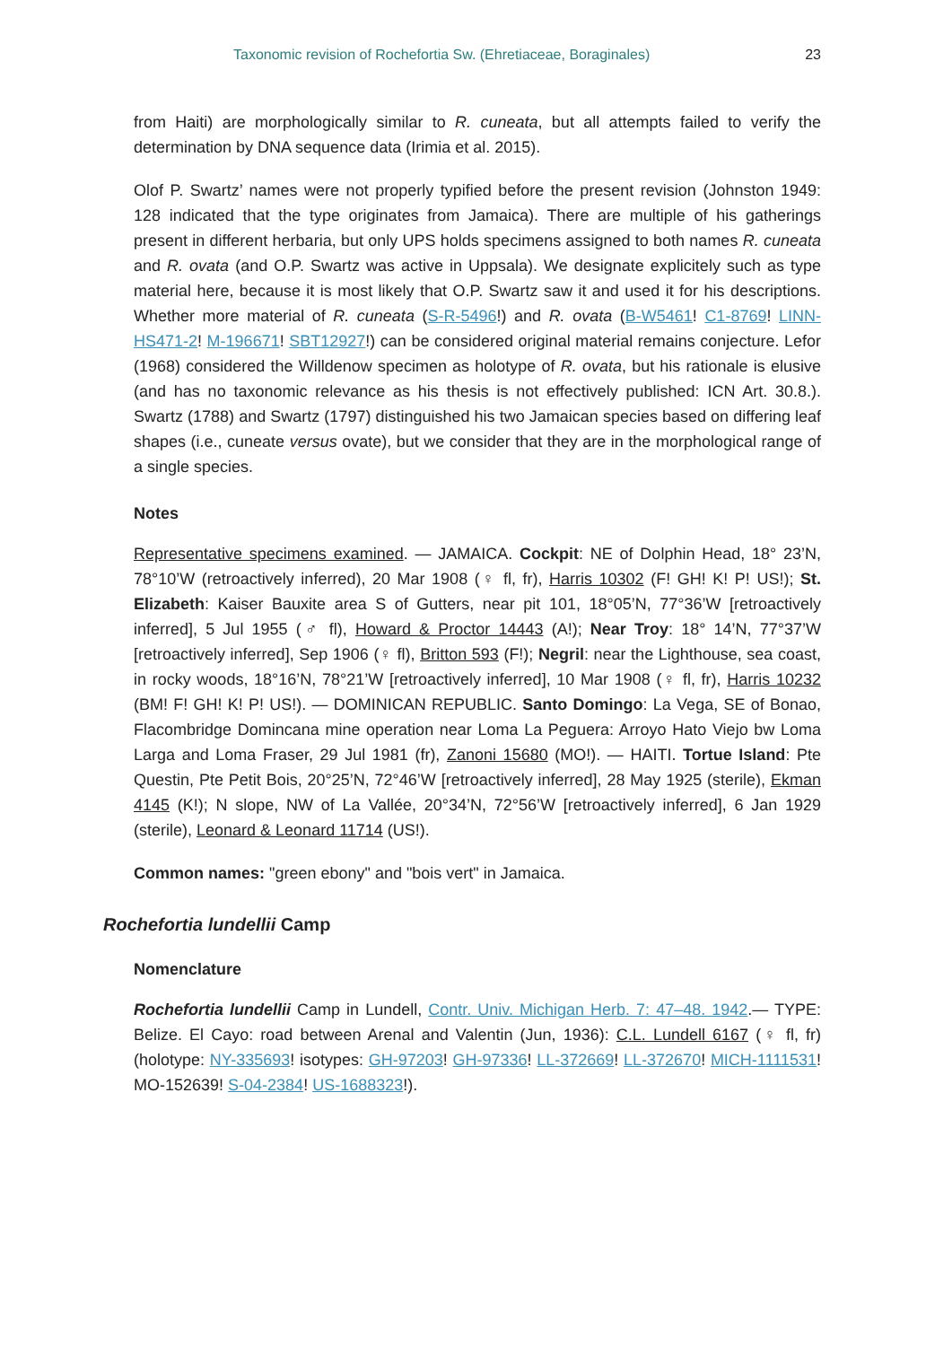Taxonomic revision of Rochefortia Sw. (Ehretiaceae, Boraginales) 23
from Haiti) are morphologically similar to R. cuneata, but all attempts failed to verify the determination by DNA sequence data (Irimia et al. 2015).
Olof P. Swartz’ names were not properly typified before the present revision (Johnston 1949: 128 indicated that the type originates from Jamaica). There are multiple of his gatherings present in different herbaria, but only UPS holds specimens assigned to both names R. cuneata and R. ovata (and O.P. Swartz was active in Uppsala). We designate explicitely such as type material here, because it is most likely that O.P. Swartz saw it and used it for his descriptions. Whether more material of R. cuneata (S-R-5496!) and R. ovata (B-W5461! C1-8769! LINN-HS471-2! M-196671! SBT12927!) can be considered original material remains conjecture. Lefor (1968) considered the Willdenow specimen as holotype of R. ovata, but his rationale is elusive (and has no taxonomic relevance as his thesis is not effectively published: ICN Art. 30.8.). Swartz (1788) and Swartz (1797) distinguished his two Jamaican species based on differing leaf shapes (i.e., cuneate versus ovate), but we consider that they are in the morphological range of a single species.
Notes
Representative specimens examined. — JAMAICA. Cockpit: NE of Dolphin Head, 18° 23’N, 78°10’W (retroactively inferred), 20 Mar 1908 (♀ fl, fr), Harris 10302 (F! GH! K! P! US!); St. Elizabeth: Kaiser Bauxite area S of Gutters, near pit 101, 18°05’N, 77°36’W [retroactively inferred], 5 Jul 1955 (♂ fl), Howard & Proctor 14443 (A!); Near Troy: 18° 14’N, 77°37’W [retroactively inferred], Sep 1906 (♀ fl), Britton 593 (F!); Negril: near the Lighthouse, sea coast, in rocky woods, 18°16’N, 78°21’W [retroactively inferred], 10 Mar 1908 (♀ fl, fr), Harris 10232 (BM! F! GH! K! P! US!). — DOMINICAN REPUBLIC. Santo Domingo: La Vega, SE of Bonao, Flacombridge Domincana mine operation near Loma La Peguera: Arroyo Hato Viejo bw Loma Larga and Loma Fraser, 29 Jul 1981 (fr), Zanoni 15680 (MO!). — HAITI. Tortue Island: Pte Questin, Pte Petit Bois, 20°25’N, 72°46’W [retroactively inferred], 28 May 1925 (sterile), Ekman 4145 (K!); N slope, NW of La Vallée, 20°34’N, 72°56’W [retroactively inferred], 6 Jan 1929 (sterile), Leonard & Leonard 11714 (US!).
Common names: "green ebony" and "bois vert" in Jamaica.
Rochefortia lundellii Camp
Nomenclature
Rochefortia lundellii Camp in Lundell, Contr. Univ. Michigan Herb. 7: 47–48. 1942.— TYPE: Belize. El Cayo: road between Arenal and Valentin (Jun, 1936): C.L. Lundell 6167 (♀ fl, fr) (holotype: NY-335693! isotypes: GH-97203! GH-97336! LL-372669! LL-372670! MICH-1111531! MO-152639! S-04-2384! US-1688323!).